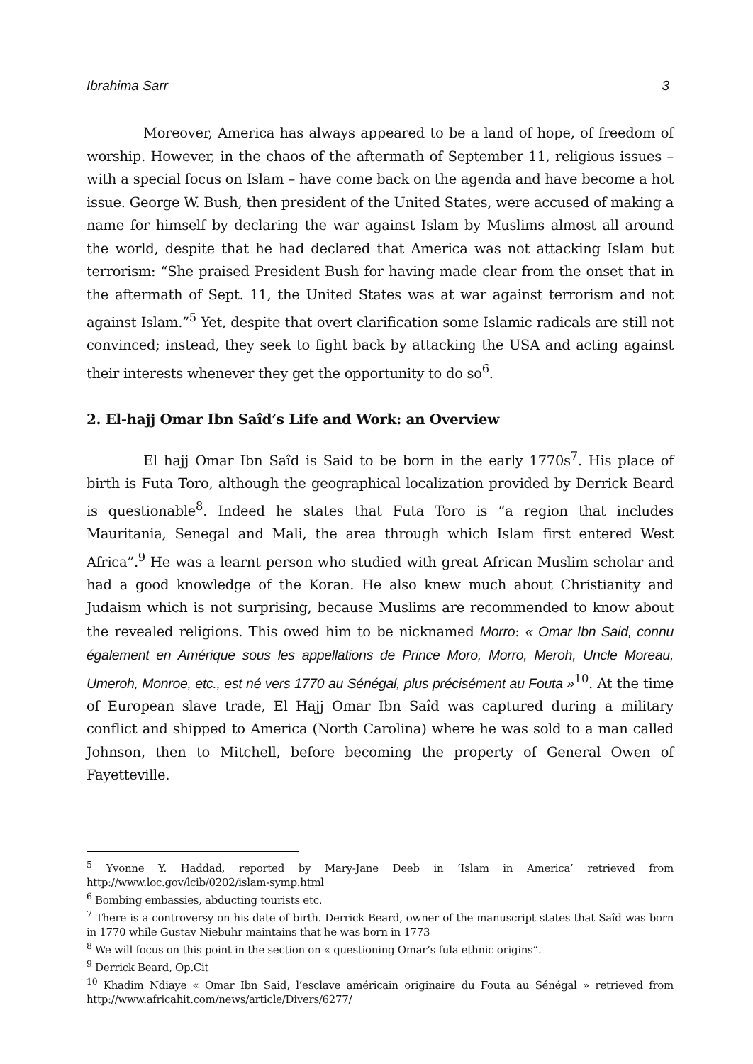Ibrahima Sarr 3
Moreover, America has always appeared to be a land of hope, of freedom of worship. However, in the chaos of the aftermath of September 11, religious issues – with a special focus on Islam – have come back on the agenda and have become a hot issue. George W. Bush, then president of the United States, were accused of making a name for himself by declaring the war against Islam by Muslims almost all around the world, despite that he had declared that America was not attacking Islam but terrorism: “She praised President Bush for having made clear from the onset that in the aftermath of Sept. 11, the United States was at war against terrorism and not against Islam.”<sup>5</sup> Yet, despite that overt clarification some Islamic radicals are still not convinced; instead, they seek to fight back by attacking the USA and acting against their interests whenever they get the opportunity to do so<sup>6</sup>.
2. El-hajj Omar Ibn Saîd’s Life and Work: an Overview
El hajj Omar Ibn Saîd is Said to be born in the early 1770s<sup>7</sup>. His place of birth is Futa Toro, although the geographical localization provided by Derrick Beard is questionable<sup>8</sup>. Indeed he states that Futa Toro is “a region that includes Mauritania, Senegal and Mali, the area through which Islam first entered West Africa”.<sup>9</sup> He was a learnt person who studied with great African Muslim scholar and had a good knowledge of the Koran. He also knew much about Christianity and Judaism which is not surprising, because Muslims are recommended to know about the revealed religions. This owed him to be nicknamed Morro: « Omar Ibn Said, connu également en Amérique sous les appellations de Prince Moro, Morro, Meroh, Uncle Moreau, Umeroh, Monroe, etc., est né vers 1770 au Sénégal, plus précisément au Fouta »<sup>10</sup>. At the time of European slave trade, El Hajj Omar Ibn Saîd was captured during a military conflict and shipped to America (North Carolina) where he was sold to a man called Johnson, then to Mitchell, before becoming the property of General Owen of Fayetteville.
<sup>5</sup> Yvonne Y. Haddad, reported by Mary-Jane Deeb in ‘Islam in America’ retrieved from http://www.loc.gov/lcib/0202/islam-symp.html
<sup>6</sup> Bombing embassies, abducting tourists etc.
<sup>7</sup> There is a controversy on his date of birth. Derrick Beard, owner of the manuscript states that Saîd was born in 1770 while Gustav Niebuhr maintains that he was born in 1773
<sup>8</sup> We will focus on this point in the section on « questioning Omar’s fula ethnic origins”.
<sup>9</sup> Derrick Beard, Op.Cit
<sup>10</sup> Khadim Ndiaye « Omar Ibn Said, l’esclave américain originaire du Fouta au Sénégal » retrieved from http://www.africahit.com/news/article/Divers/6277/